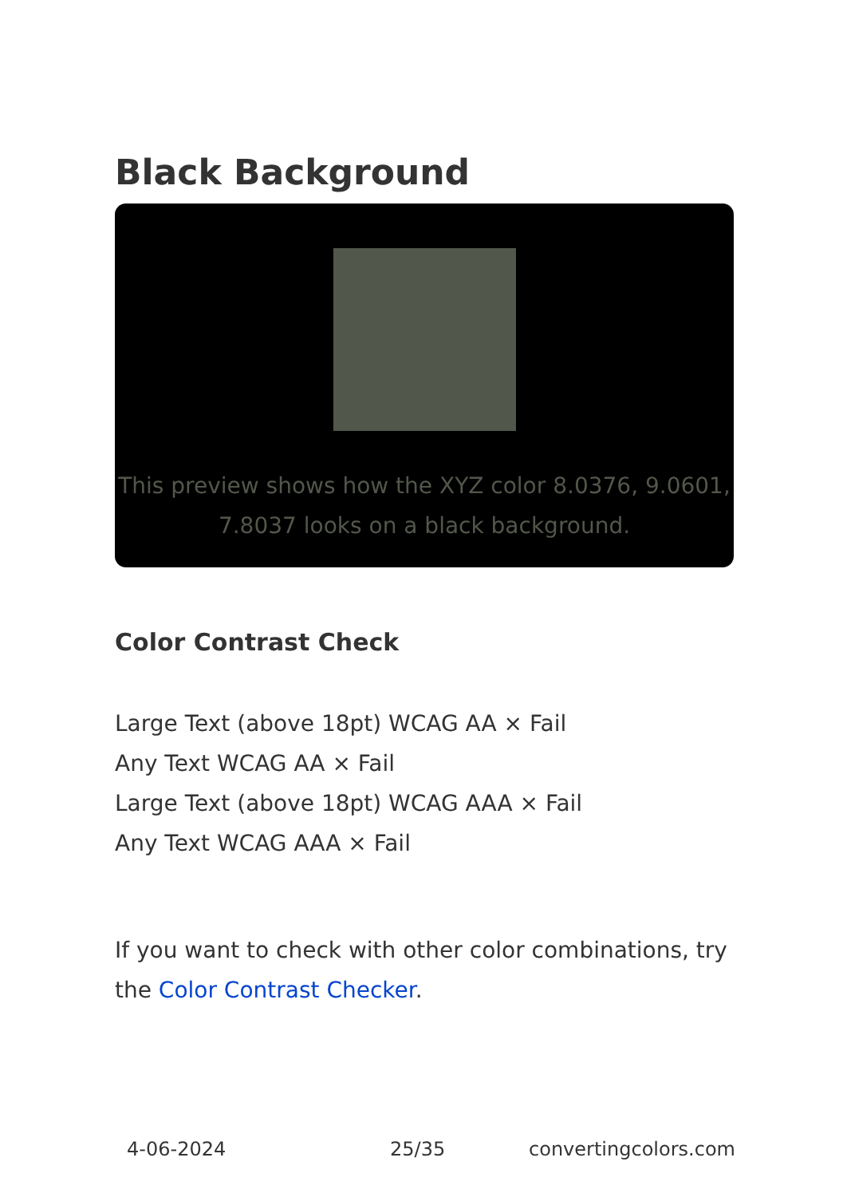Black Background
This preview shows how the XYZ color 8.0376, 9.0601, 7.8037 looks on a black background.
Color Contrast Check
Large Text (above 18pt) WCAG AA × Fail
Any Text WCAG AA × Fail
Large Text (above 18pt) WCAG AAA × Fail
Any Text WCAG AAA × Fail
If you want to check with other color combinations, try the Color Contrast Checker.
4-06-2024 25/35 convertingcolors.com